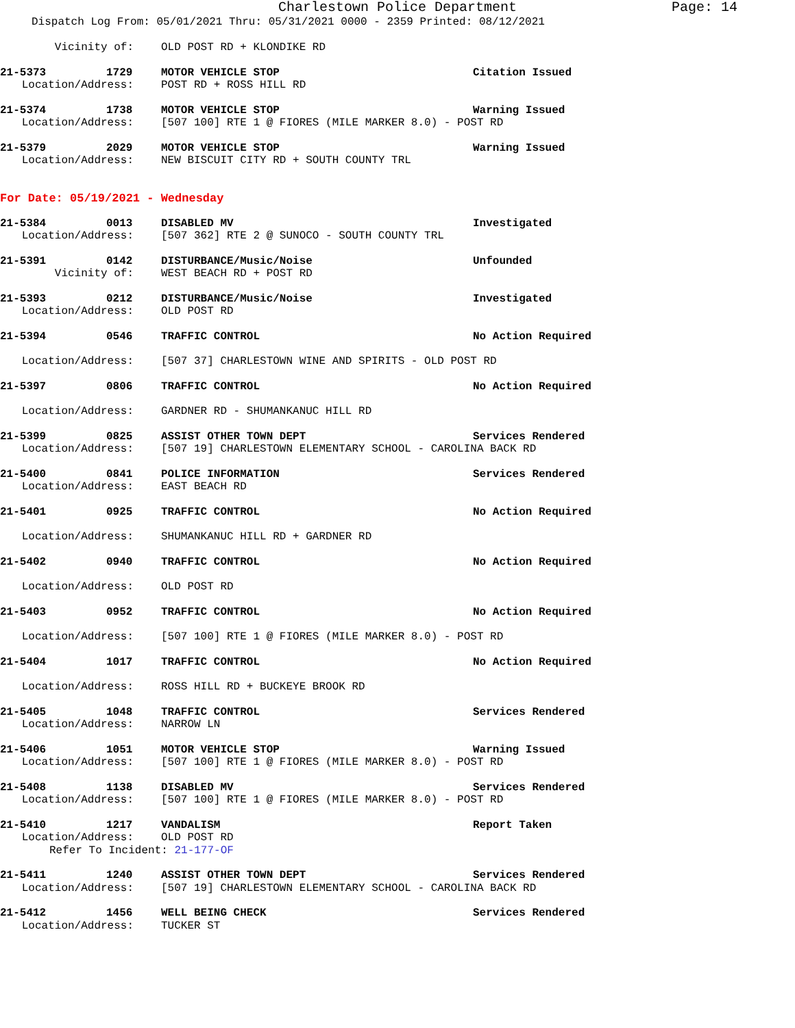Charlestown Police Department Page: 14
Dispatch Log From: 05/01/2021 Thru: 05/31/2021 0000 - 2359 Printed: 08/12/2021
Vicinity of: OLD POST RD + KLONDIKE RD
21-5373 1729 MOTOR VEHICLE STOP Citation Issued
Location/Address: POST RD + ROSS HILL RD
21-5374 1738 MOTOR VEHICLE STOP Warning Issued
Location/Address: [507 100] RTE 1 @ FIORES (MILE MARKER 8.0) - POST RD
21-5379 2029 MOTOR VEHICLE STOP Warning Issued
Location/Address: NEW BISCUIT CITY RD + SOUTH COUNTY TRL
For Date: 05/19/2021 - Wednesday
21-5384 0013 DISABLED MV Investigated
Location/Address: [507 362] RTE 2 @ SUNOCO - SOUTH COUNTY TRL
21-5391 0142 DISTURBANCE/Music/Noise Unfounded
Vicinity of: WEST BEACH RD + POST RD
21-5393 0212 DISTURBANCE/Music/Noise Investigated
Location/Address: OLD POST RD
21-5394 0546 TRAFFIC CONTROL No Action Required
Location/Address: [507 37] CHARLESTOWN WINE AND SPIRITS - OLD POST RD
21-5397 0806 TRAFFIC CONTROL No Action Required
Location/Address: GARDNER RD - SHUMANKANUC HILL RD
21-5399 0825 ASSIST OTHER TOWN DEPT Services Rendered
Location/Address: [507 19] CHARLESTOWN ELEMENTARY SCHOOL - CAROLINA BACK RD
21-5400 0841 POLICE INFORMATION Services Rendered
Location/Address: EAST BEACH RD
21-5401 0925 TRAFFIC CONTROL No Action Required
Location/Address: SHUMANKANUC HILL RD + GARDNER RD
21-5402 0940 TRAFFIC CONTROL No Action Required
Location/Address: OLD POST RD
21-5403 0952 TRAFFIC CONTROL No Action Required
Location/Address: [507 100] RTE 1 @ FIORES (MILE MARKER 8.0) - POST RD
21-5404 1017 TRAFFIC CONTROL No Action Required
Location/Address: ROSS HILL RD + BUCKEYE BROOK RD
21-5405 1048 TRAFFIC CONTROL Services Rendered
Location/Address: NARROW LN
21-5406 1051 MOTOR VEHICLE STOP Warning Issued
Location/Address: [507 100] RTE 1 @ FIORES (MILE MARKER 8.0) - POST RD
21-5408 1138 DISABLED MV Services Rendered
Location/Address: [507 100] RTE 1 @ FIORES (MILE MARKER 8.0) - POST RD
21-5410 1217 VANDALISM Report Taken
Location/Address: OLD POST RD
Refer To Incident: 21-177-OF
21-5411 1240 ASSIST OTHER TOWN DEPT Services Rendered
Location/Address: [507 19] CHARLESTOWN ELEMENTARY SCHOOL - CAROLINA BACK RD
21-5412 1456 WELL BEING CHECK Services Rendered
Location/Address: TUCKER ST